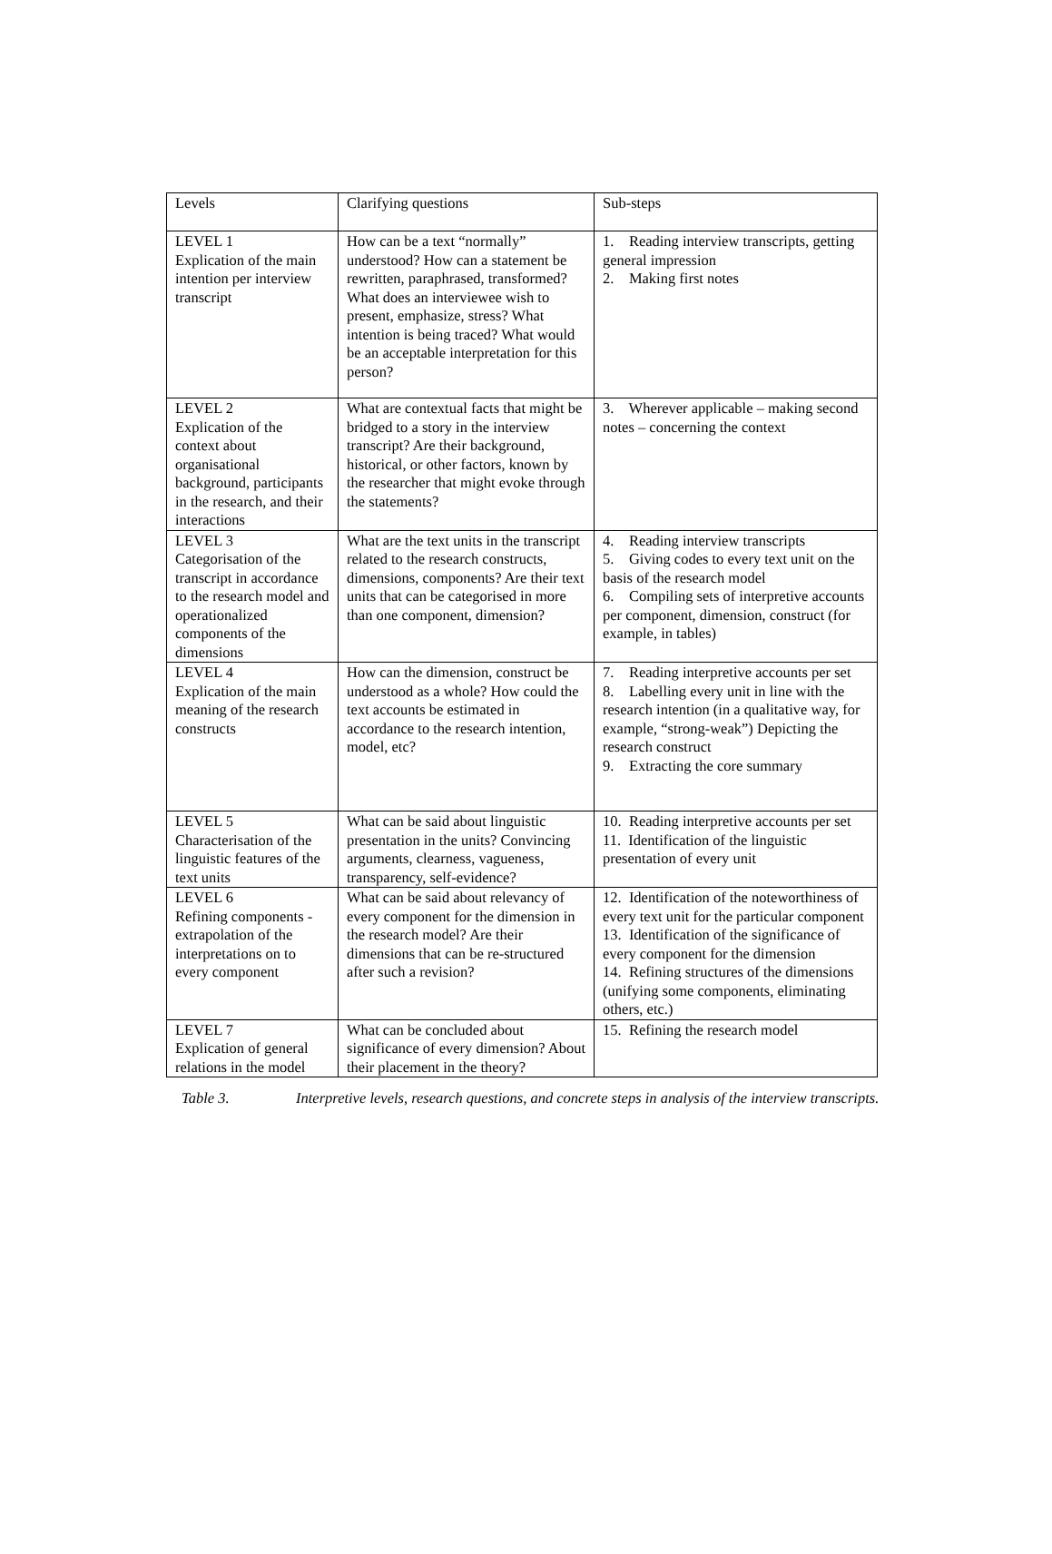| Levels | Clarifying questions | Sub-steps |
| LEVEL 1 Explication of the main intention per interview transcript | How can be a text “normally” understood? How can a statement be rewritten, paraphrased, transformed? What does an interviewee wish to present, emphasize, stress? What intention is being traced? What would be an acceptable interpretation for this person? | 1. Reading interview transcripts, getting general impression 2. Making first notes |
| LEVEL 2 Explication of the context about organisational background, participants in the research, and their interactions | What are contextual facts that might be bridged to a story in the interview transcript? Are their background, historical, or other factors, known by the researcher that might evoke through the statements? | 3. Wherever applicable – making second notes – concerning the context |
| LEVEL 3 Categorisation of the transcript in accordance to the research model and operationalized components of the dimensions | What are the text units in the transcript related to the research constructs, dimensions, components? Are their text units that can be categorised in more than one component, dimension? | 4. Reading interview transcripts 5. Giving codes to every text unit on the basis of the research model 6. Compiling sets of interpretive accounts per component, dimension, construct (for example, in tables) |
| LEVEL 4 Explication of the main meaning of the research constructs | How can the dimension, construct be understood as a whole? How could the text accounts be estimated in accordance to the research intention, model, etc? | 7. Reading interpretive accounts per set 8. Labelling every unit in line with the research intention (in a qualitative way, for example, “strong-weak”) Depicting the research construct 9. Extracting the core summary |
| LEVEL 5 Characterisation of the linguistic features of the text units | What can be said about linguistic presentation in the units? Convincing arguments, clearness, vagueness, transparency, self-evidence? | 10. Reading interpretive accounts per set 11. Identification of the linguistic presentation of every unit |
| LEVEL 6 Refining components - extrapolation of the interpretations on to every component | What can be said about relevancy of every component for the dimension in the research model? Are their dimensions that can be re-structured after such a revision? | 12. Identification of the noteworthiness of every text unit for the particular component 13. Identification of the significance of every component for the dimension 14. Refining structures of the dimensions (unifying some components, eliminating others, etc.) |
| LEVEL 7 Explication of general relations in the model | What can be concluded about significance of every dimension? About their placement in the theory? | 15. Refining the research model |
Table 3. Interpretive levels, research questions, and concrete steps in analysis of the interview transcripts.